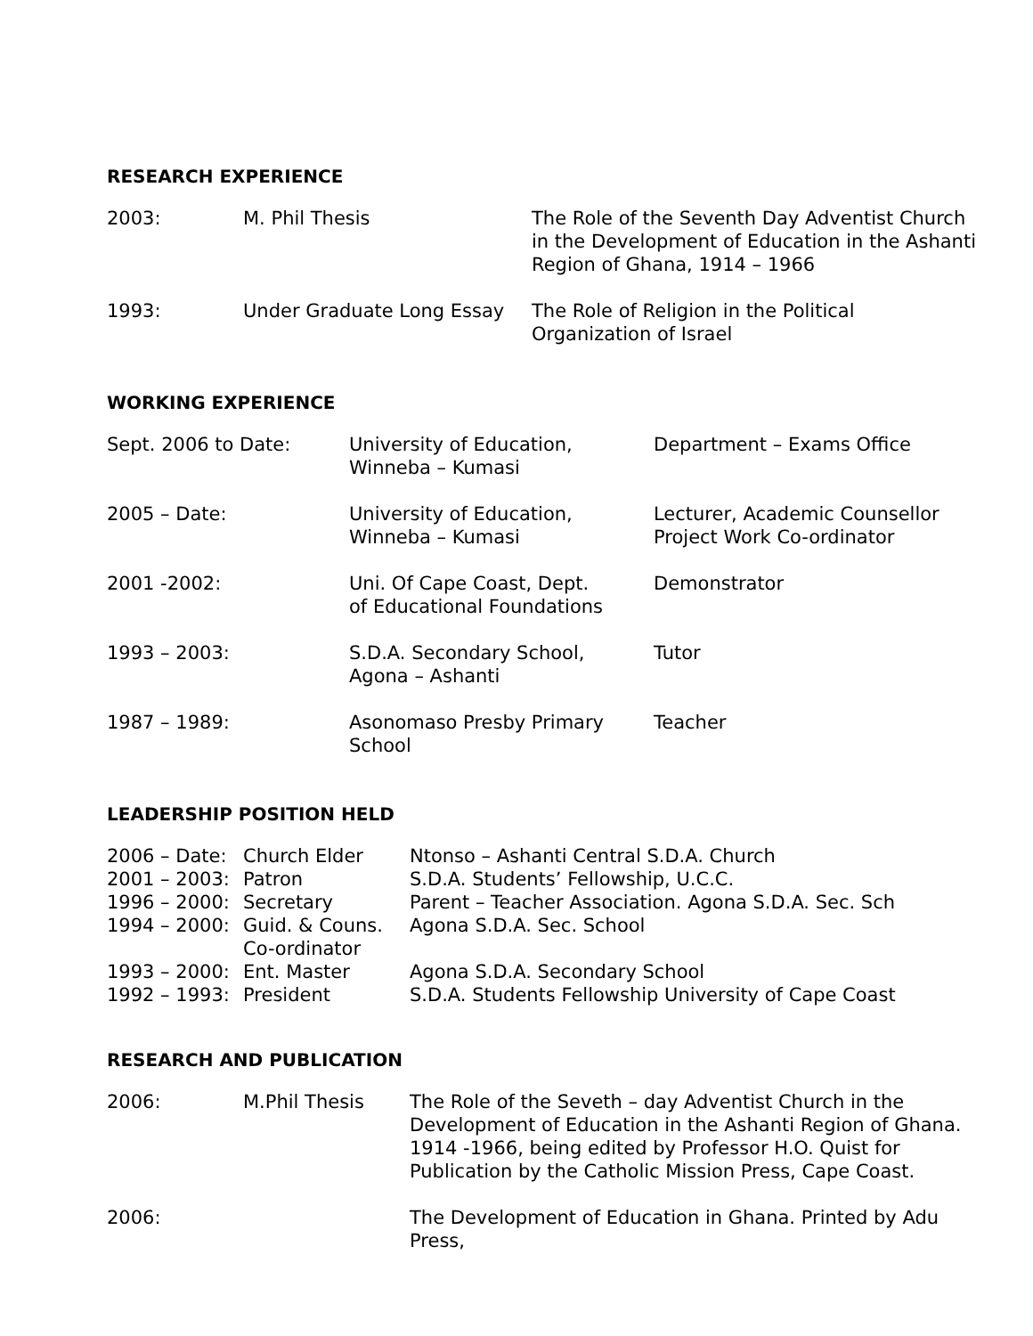RESEARCH EXPERIENCE
| 2003: | M. Phil Thesis | The Role of the Seventh Day Adventist Church in the Development of Education in the Ashanti Region of Ghana, 1914 – 1966 |
| 1993: | Under Graduate Long Essay | The Role of Religion in the Political Organization of Israel |
WORKING EXPERIENCE
| Sept. 2006 to Date: | University of Education, Winneba – Kumasi | Department – Exams Office |
| 2005 – Date: | University of Education, Winneba – Kumasi | Lecturer, Academic Counsellor Project Work Co-ordinator |
| 2001 -2002: | Uni. Of Cape Coast, Dept. of Educational Foundations | Demonstrator |
| 1993 – 2003: | S.D.A. Secondary School, Agona – Ashanti | Tutor |
| 1987 – 1989: | Asonomaso Presby Primary School | Teacher |
LEADERSHIP POSITION HELD
| 2006 – Date: | Church Elder | Ntonso – Ashanti Central S.D.A. Church |
| 2001 – 2003: | Patron | S.D.A. Students’ Fellowship, U.C.C. |
| 1996 – 2000: | Secretary | Parent – Teacher Association. Agona S.D.A. Sec. Sch |
| 1994 – 2000: | Guid. & Couns. Co-ordinator | Agona S.D.A. Sec. School |
| 1993 – 2000: | Ent. Master | Agona S.D.A. Secondary School |
| 1992 – 1993: | President | S.D.A. Students Fellowship University of Cape Coast |
RESEARCH AND PUBLICATION
| 2006: | M.Phil Thesis | The Role of the Seveth – day Adventist Church in the Development of Education in the Ashanti Region of Ghana. 1914 -1966, being edited by Professor H.O. Quist for Publication by the Catholic Mission Press, Cape Coast. |
| 2006: | | The Development of Education in Ghana. Printed by Adu Press, |